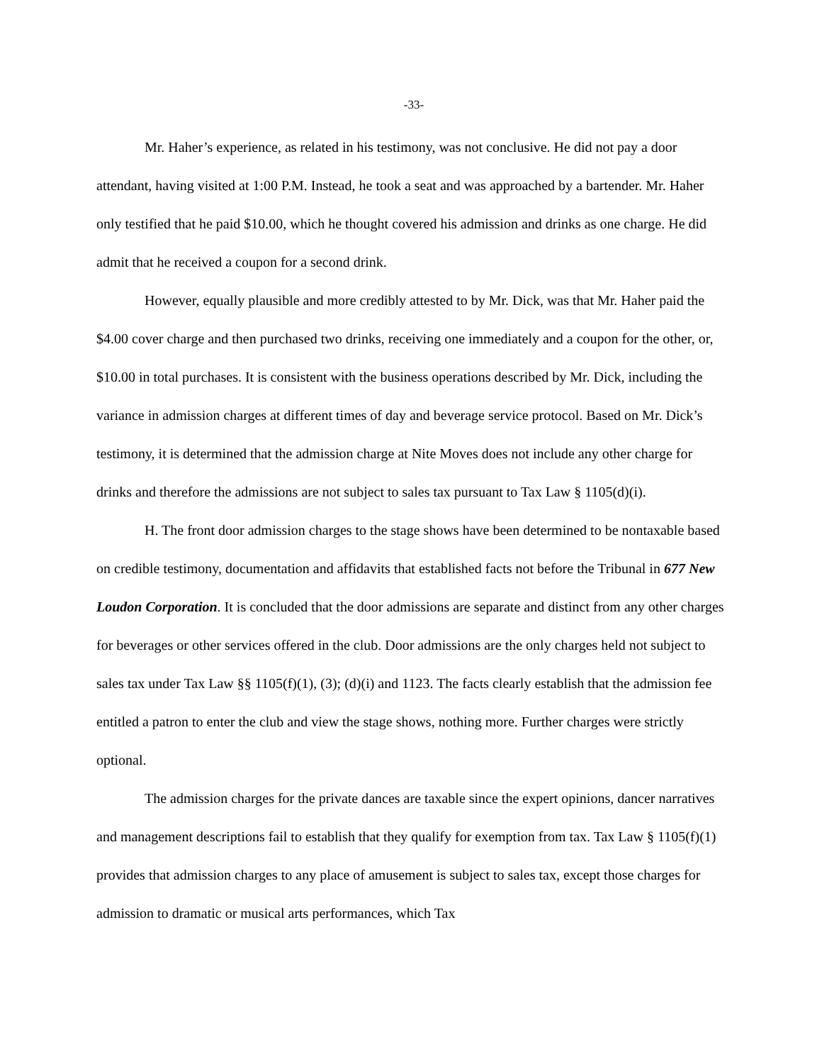-33-
Mr. Haher’s experience, as related in his testimony, was not conclusive. He did not pay a door attendant, having visited at 1:00 P.M. Instead, he took a seat and was approached by a bartender. Mr. Haher only testified that he paid $10.00, which he thought covered his admission and drinks as one charge. He did admit that he received a coupon for a second drink.
However, equally plausible and more credibly attested to by Mr. Dick, was that Mr. Haher paid the $4.00 cover charge and then purchased two drinks, receiving one immediately and a coupon for the other, or, $10.00 in total purchases. It is consistent with the business operations described by Mr. Dick, including the variance in admission charges at different times of day and beverage service protocol. Based on Mr. Dick’s testimony, it is determined that the admission charge at Nite Moves does not include any other charge for drinks and therefore the admissions are not subject to sales tax pursuant to Tax Law § 1105(d)(i).
H. The front door admission charges to the stage shows have been determined to be nontaxable based on credible testimony, documentation and affidavits that established facts not before the Tribunal in 677 New Loudon Corporation. It is concluded that the door admissions are separate and distinct from any other charges for beverages or other services offered in the club. Door admissions are the only charges held not subject to sales tax under Tax Law §§ 1105(f)(1), (3); (d)(i) and 1123. The facts clearly establish that the admission fee entitled a patron to enter the club and view the stage shows, nothing more. Further charges were strictly optional.
The admission charges for the private dances are taxable since the expert opinions, dancer narratives and management descriptions fail to establish that they qualify for exemption from tax. Tax Law § 1105(f)(1) provides that admission charges to any place of amusement is subject to sales tax, except those charges for admission to dramatic or musical arts performances, which Tax